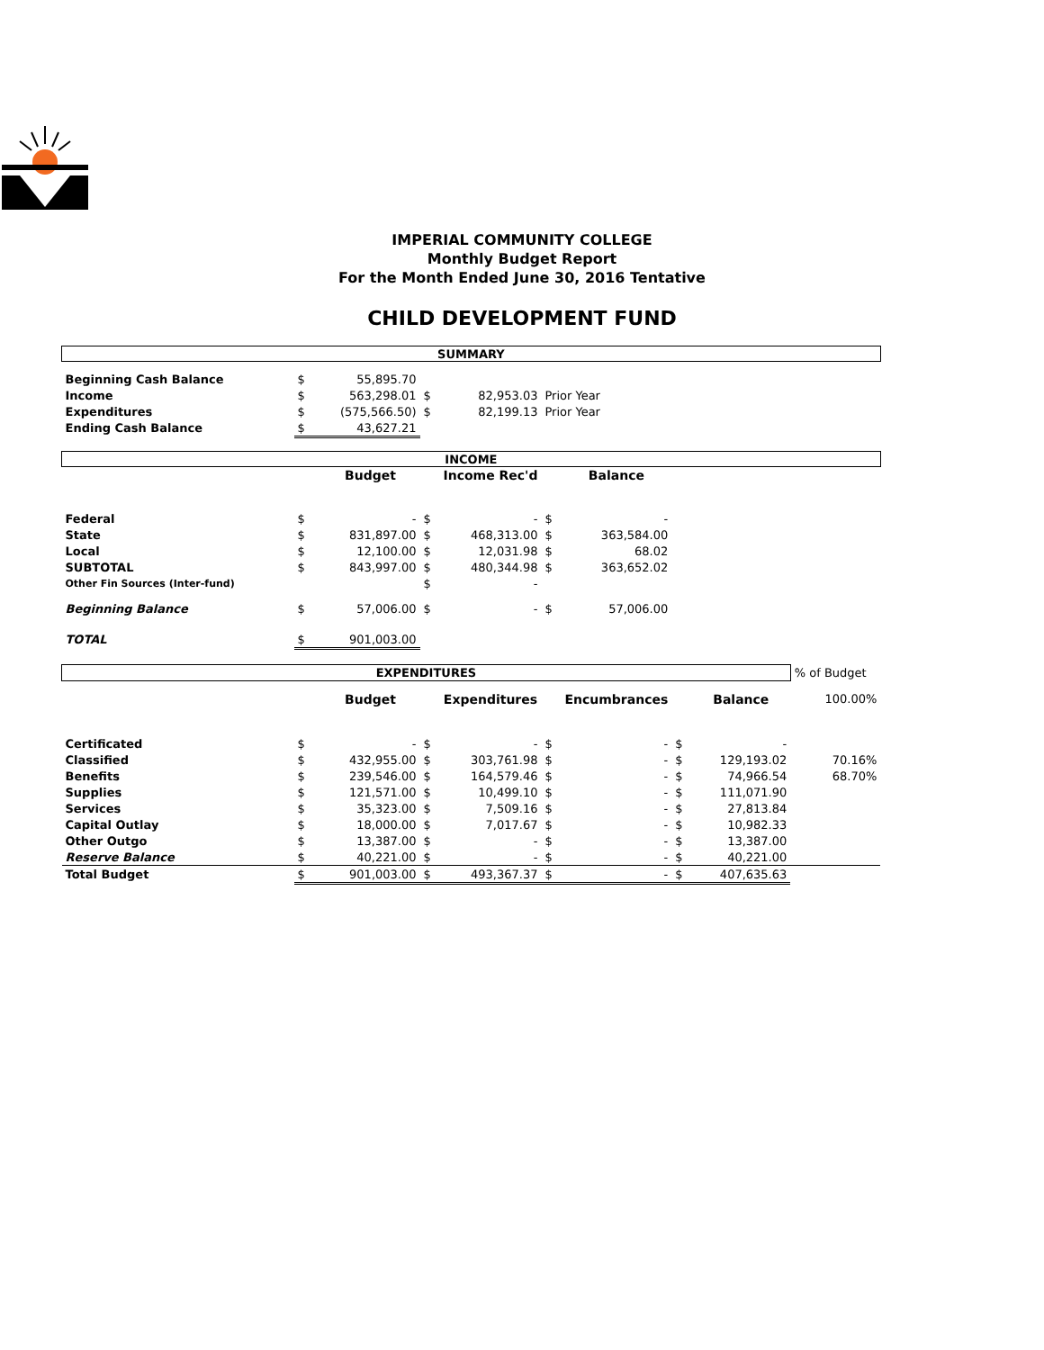IMPERIAL COMMUNITY COLLEGE
Monthly Budget Report
For the Month Ended June 30, 2016 Tentative
CHILD DEVELOPMENT FUND
| SUMMARY | | | | | | | | | |
| Beginning Cash Balance | $ | 55,895.70 | | | | | | | |
| Income | $ | 563,298.01 | $ | 82,953.03 | Prior Year | | | | |
| Expenditures | $ | (575,566.50) | $ | 82,199.13 | Prior Year | | | | |
| Ending Cash Balance | $ | 43,627.21 | | | | | | | |
| INCOME | | | | | | | | | |
| | | Budget | | Income Rec'd | | Balance | | | |
| Federal | $ | - | $ | - | $ | - | | | |
| State | $ | 831,897.00 | $ | 468,313.00 | $ | 363,584.00 | | | |
| Local | $ | 12,100.00 | $ | 12,031.98 | $ | 68.02 | | | |
| SUBTOTAL | $ | 843,997.00 | $ | 480,344.98 | $ | 363,652.02 | | | |
| Other Fin Sources (Inter-fund) | | | $ | - | | | | | |
| Beginning Balance | $ | 57,006.00 | $ | - | $ | 57,006.00 | | | |
| TOTAL | $ | 901,003.00 | | | | | | | |
| EXPENDITURES | | | | | | | | | % of Budget |
| | | Budget | | Expenditures | | Encumbrances | | Balance | 100.00% |
| Certificated | $ | - | $ | - | $ | - | $ | - | |
| Classified | $ | 432,955.00 | $ | 303,761.98 | $ | - | $ | 129,193.02 | 70.16% |
| Benefits | $ | 239,546.00 | $ | 164,579.46 | $ | - | $ | 74,966.54 | 68.70% |
| Supplies | $ | 121,571.00 | $ | 10,499.10 | $ | - | $ | 111,071.90 | |
| Services | $ | 35,323.00 | $ | 7,509.16 | $ | - | $ | 27,813.84 | |
| Capital Outlay | $ | 18,000.00 | $ | 7,017.67 | $ | - | $ | 10,982.33 | |
| Other Outgo | $ | 13,387.00 | $ | - | $ | - | $ | 13,387.00 | |
| Reserve Balance | $ | 40,221.00 | $ | - | $ | - | $ | 40,221.00 | |
| Total Budget | $ | 901,003.00 | $ | 493,367.37 | $ | - | $ | 407,635.63 | |